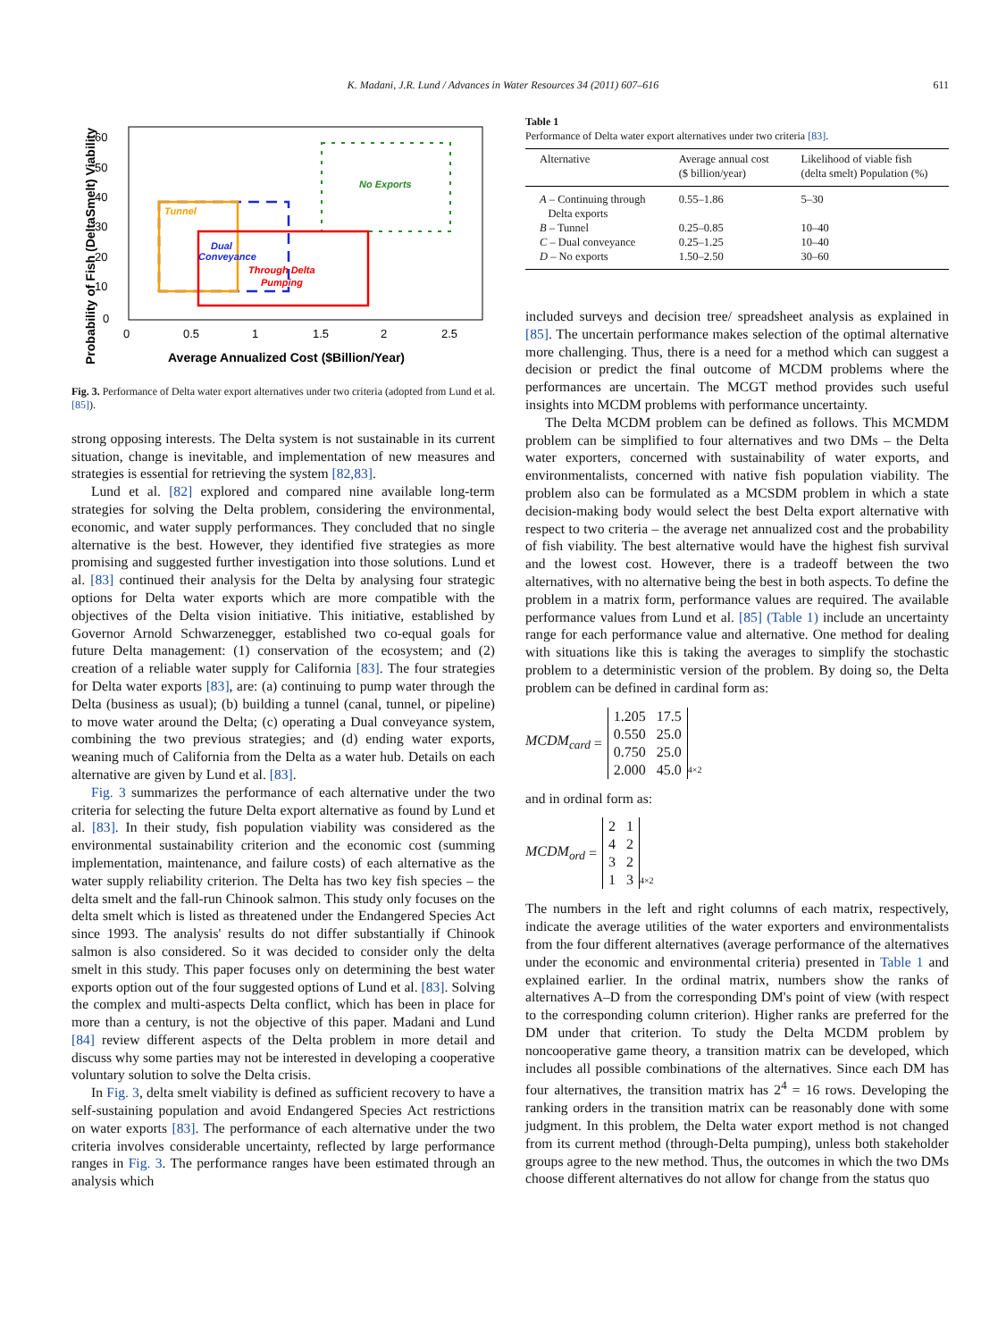K. Madani, J.R. Lund / Advances in Water Resources 34 (2011) 607–616
611
60
50
40
30
20
10
0
0
0.5
1
1.5
2
2.5
Average Annualized Cost ($Billion/Year)
Probability of Fish (DeltaSmelt) Viability
No Exports
Tunnel
Dual
Conveyance
Through Delta
Pumping
Fig. 3. Performance of Delta water export alternatives under two criteria (adopted from Lund et al. [85]).
strong opposing interests. The Delta system is not sustainable in its current situation, change is inevitable, and implementation of new measures and strategies is essential for retrieving the system [82,83].
Lund et al. [82] explored and compared nine available long-term strategies for solving the Delta problem, considering the environmental, economic, and water supply performances. They concluded that no single alternative is the best. However, they identified five strategies as more promising and suggested further investigation into those solutions. Lund et al. [83] continued their analysis for the Delta by analysing four strategic options for Delta water exports which are more compatible with the objectives of the Delta vision initiative. This initiative, established by Governor Arnold Schwarzenegger, established two co-equal goals for future Delta management: (1) conservation of the ecosystem; and (2) creation of a reliable water supply for California [83]. The four strategies for Delta water exports [83], are: (a) continuing to pump water through the Delta (business as usual); (b) building a tunnel (canal, tunnel, or pipeline) to move water around the Delta; (c) operating a Dual conveyance system, combining the two previous strategies; and (d) ending water exports, weaning much of California from the Delta as a water hub. Details on each alternative are given by Lund et al. [83].
Fig. 3 summarizes the performance of each alternative under the two criteria for selecting the future Delta export alternative as found by Lund et al. [83]. In their study, fish population viability was considered as the environmental sustainability criterion and the economic cost (summing implementation, maintenance, and failure costs) of each alternative as the water supply reliability criterion. The Delta has two key fish species – the delta smelt and the fall-run Chinook salmon. This study only focuses on the delta smelt which is listed as threatened under the Endangered Species Act since 1993. The analysis' results do not differ substantially if Chinook salmon is also considered. So it was decided to consider only the delta smelt in this study. This paper focuses only on determining the best water exports option out of the four suggested options of Lund et al. [83]. Solving the complex and multi-aspects Delta conflict, which has been in place for more than a century, is not the objective of this paper. Madani and Lund [84] review different aspects of the Delta problem in more detail and discuss why some parties may not be interested in developing a cooperative voluntary solution to solve the Delta crisis.
In Fig. 3, delta smelt viability is defined as sufficient recovery to have a self-sustaining population and avoid Endangered Species Act restrictions on water exports [83]. The performance of each alternative under the two criteria involves considerable uncertainty, reflected by large performance ranges in Fig. 3. The performance ranges have been estimated through an analysis which
Table 1
Performance of Delta water export alternatives under two criteria [83].
| Alternative | Average annual cost ($ billion/year) | Likelihood of viable fish (delta smelt) Population (%) |
| --- | --- | --- |
| A – Continuing through Delta exports | 0.55–1.86 | 5–30 |
| B – Tunnel | 0.25–0.85 | 10–40 |
| C – Dual conveyance | 0.25–1.25 | 10–40 |
| D – No exports | 1.50–2.50 | 30–60 |
included surveys and decision tree/ spreadsheet analysis as explained in [85]. The uncertain performance makes selection of the optimal alternative more challenging. Thus, there is a need for a method which can suggest a decision or predict the final outcome of MCDM problems where the performances are uncertain. The MCGT method provides such useful insights into MCDM problems with performance uncertainty.
The Delta MCDM problem can be defined as follows. This MCMDM problem can be simplified to four alternatives and two DMs – the Delta water exporters, concerned with sustainability of water exports, and environmentalists, concerned with native fish population viability. The problem also can be formulated as a MCSDM problem in which a state decision-making body would select the best Delta export alternative with respect to two criteria – the average net annualized cost and the probability of fish viability. The best alternative would have the highest fish survival and the lowest cost. However, there is a tradeoff between the two alternatives, with no alternative being the best in both aspects. To define the problem in a matrix form, performance values are required. The available performance values from Lund et al. [85] (Table 1) include an uncertainty range for each performance value and alternative. One method for dealing with situations like this is taking the averages to simplify the stochastic problem to a deterministic version of the problem. By doing so, the Delta problem can be defined in cardinal form as:
MCDM<sub>card</sub> =
| 1.205 | 17.5 |
| 0.550 | 25.0 |
| 0.750 | 25.0 |
| 2.000 | 45.0 |
<sub>4×2</sub>
and in ordinal form as:
MCDM<sub>ord</sub> =
| 2 | 1 |
| 4 | 2 |
| 3 | 2 |
| 1 | 3 |
<sub>4×2</sub>
The numbers in the left and right columns of each matrix, respectively, indicate the average utilities of the water exporters and environmentalists from the four different alternatives (average performance of the alternatives under the economic and environmental criteria) presented in Table 1 and explained earlier. In the ordinal matrix, numbers show the ranks of alternatives A–D from the corresponding DM's point of view (with respect to the corresponding column criterion). Higher ranks are preferred for the DM under that criterion. To study the Delta MCDM problem by noncooperative game theory, a transition matrix can be developed, which includes all possible combinations of the alternatives. Since each DM has four alternatives, the transition matrix has 2<sup>4</sup> = 16 rows. Developing the ranking orders in the transition matrix can be reasonably done with some judgment. In this problem, the Delta water export method is not changed from its current method (through-Delta pumping), unless both stakeholder groups agree to the new method. Thus, the outcomes in which the two DMs choose different alternatives do not allow for change from the status quo